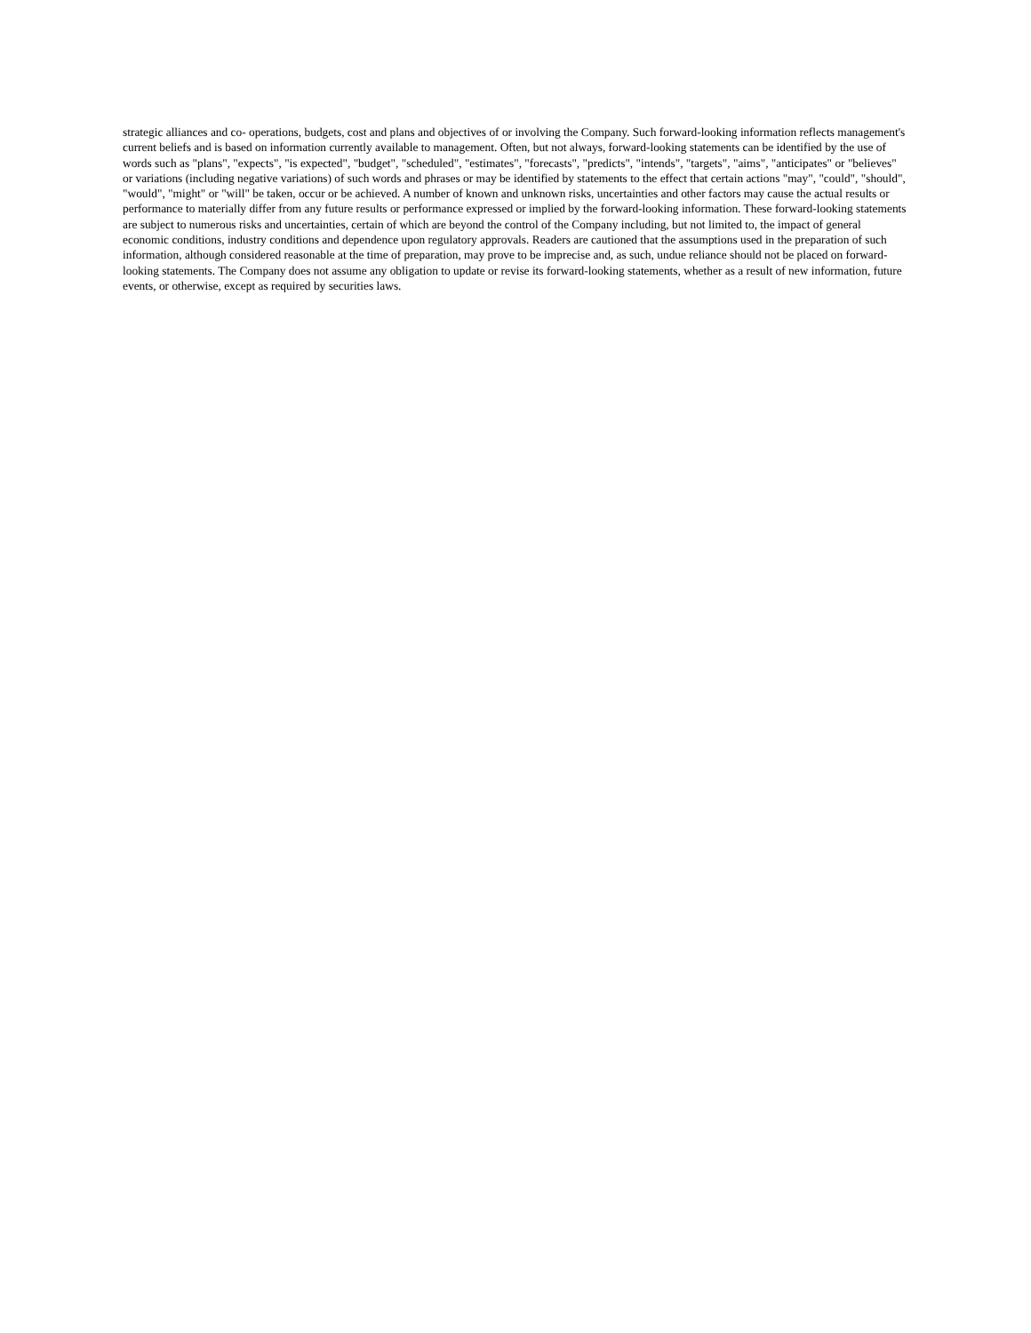strategic alliances and co- operations, budgets, cost and plans and objectives of or involving the Company. Such forward-looking information reflects management's current beliefs and is based on information currently available to management. Often, but not always, forward-looking statements can be identified by the use of words such as "plans", "expects", "is expected", "budget", "scheduled", "estimates", "forecasts", "predicts", "intends", "targets", "aims", "anticipates" or "believes" or variations (including negative variations) of such words and phrases or may be identified by statements to the effect that certain actions "may", "could", "should", "would", "might" or "will" be taken, occur or be achieved. A number of known and unknown risks, uncertainties and other factors may cause the actual results or performance to materially differ from any future results or performance expressed or implied by the forward-looking information. These forward-looking statements are subject to numerous risks and uncertainties, certain of which are beyond the control of the Company including, but not limited to, the impact of general economic conditions, industry conditions and dependence upon regulatory approvals. Readers are cautioned that the assumptions used in the preparation of such information, although considered reasonable at the time of preparation, may prove to be imprecise and, as such, undue reliance should not be placed on forward-looking statements. The Company does not assume any obligation to update or revise its forward-looking statements, whether as a result of new information, future events, or otherwise, except as required by securities laws.